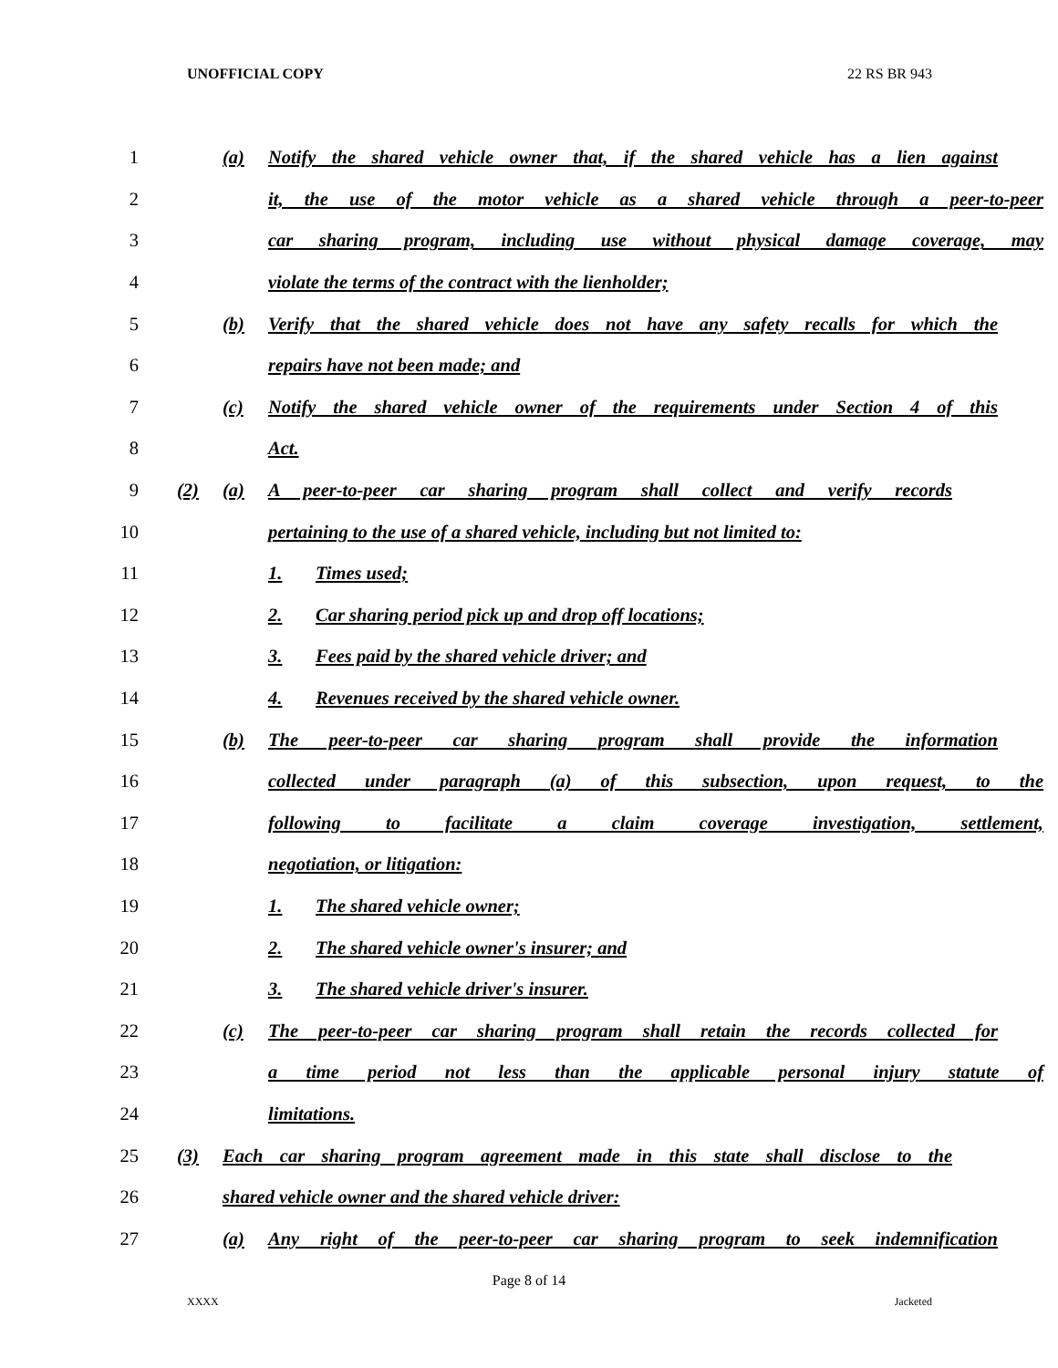UNOFFICIAL COPY 22 RS BR 943
1
(a) Notify the shared vehicle owner that, if the shared vehicle has a lien against
2
it, the use of the motor vehicle as a shared vehicle through a peer-to-peer
3
car sharing program, including use without physical damage coverage, may
4 violate the terms of the contract with the lienholder;
5
(b) Verify that the shared vehicle does not have any safety recalls for which the
6 repairs have not been made; and
7
(c) Notify the shared vehicle owner of the requirements under Section 4 of this
8 Act.
9
(2) (a) A peer-to-peer car sharing program shall collect and verify records
10
pertaining to the use of a shared vehicle, including but not limited to:
11 1. Times used;
12 2. Car sharing period pick up and drop off locations;
13 3. Fees paid by the shared vehicle driver; and
14 4. Revenues received by the shared vehicle owner.
15
(b) The peer-to-peer car sharing program shall provide the information
16
collected under paragraph (a) of this subsection, upon request, to the
17 following to facilitate a claim coverage investigation, settlement,
18 negotiation, or litigation:
19 1. The shared vehicle owner;
20 2. The shared vehicle owner's insurer; and
21 3. The shared vehicle driver's insurer.
22
(c) The peer-to-peer car sharing program shall retain the records collected for
23 a time period not less than the applicable personal injury statute of
24 limitations.
25
(3) Each car sharing program agreement made in this state shall disclose to the
26 shared vehicle owner and the shared vehicle driver:
27
(a) Any right of the peer-to-peer car sharing program to seek indemnification
Page 8 of 14
XXXX Jacketed